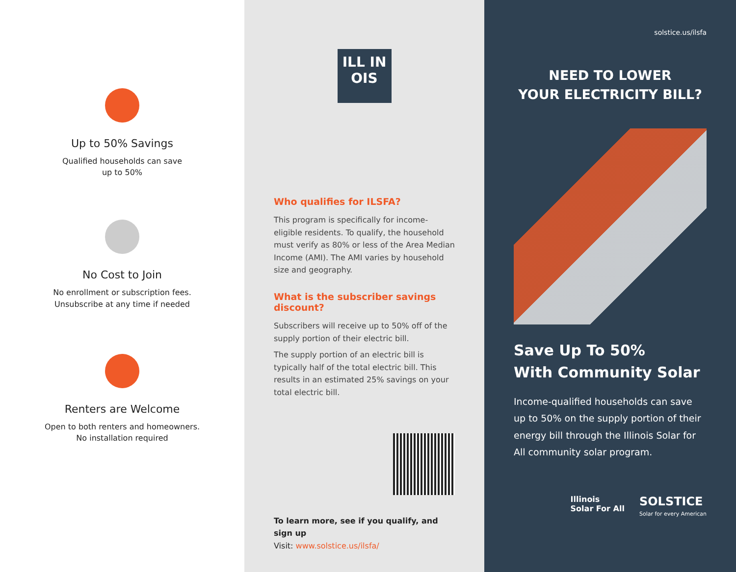Up to 50% Savings
Qualified households can save
up to 50%
No Cost to Join
No enrollment or subscription fees.
Unsubscribe at any time if needed
Renters are Welcome
Open to both renters and homeowners.
No installation required
ILL IN OIS
Who qualifies for ILSFA?
This program is specifically for income-eligible residents. To qualify, the household must verify as 80% or less of the Area Median Income (AMI). The AMI varies by household size and geography.
What is the subscriber savings discount?
Subscribers will receive up to 50% off of the supply portion of their electric bill.
The supply portion of an electric bill is typically half of the total electric bill. This results in an estimated 25% savings on your total electric bill.
To learn more, see if you qualify, and sign up
Visit: www.solstice.us/ilsfa/
solstice.us/ilsfa
NEED TO LOWER
YOUR ELECTRICITY BILL?
Save Up To 50%
With Community Solar
Income-qualified households can save up to 50% on the supply portion of their energy bill through the Illinois Solar for All community solar program.
Illinois
Solar For All
SOLSTICE
Solar for every American